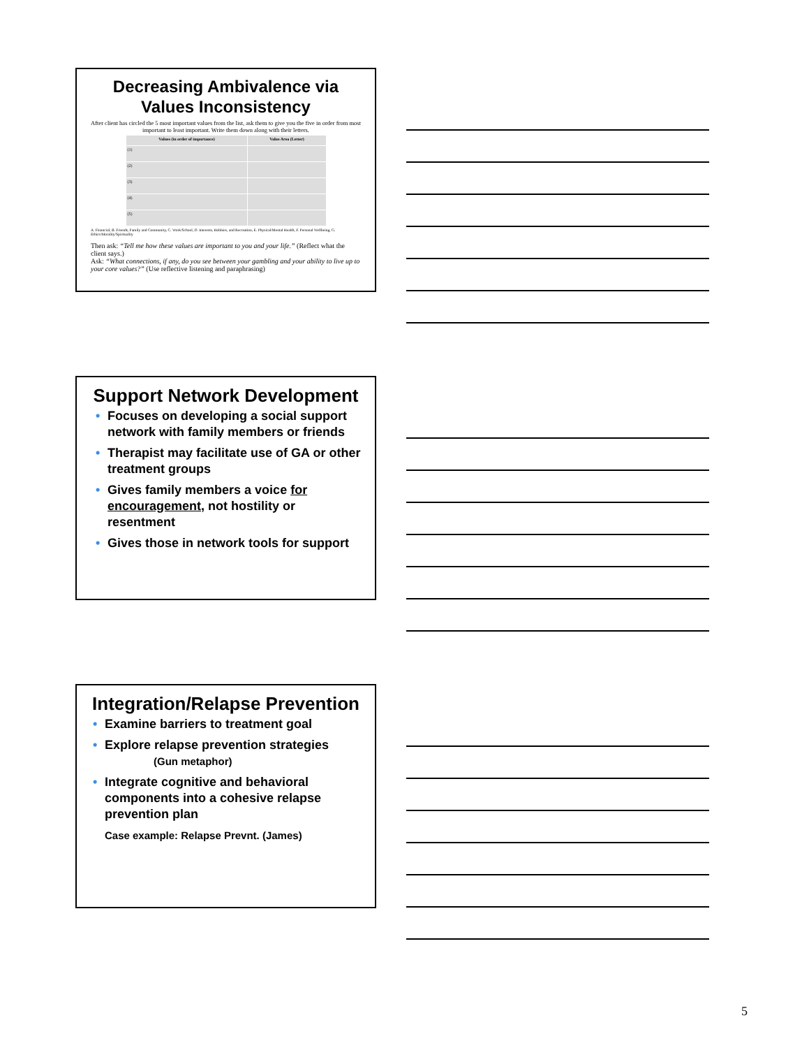Decreasing Ambivalence via Values Inconsistency
After client has circled the 5 most important values from the list, ask them to give you the five in order from most important to least important. Write them down along with their letters.
| Values (in order of importance) | Value Area (Letter) |
| --- | --- |
| (1) | |
| (2) | |
| (3) | |
| (4) | |
| (5) | |
A. Financial, B. Friends, Family and Community, C. Work/School, D. Interests, Hobbies, and Recreation, E. Physical/Mental Health, F. Personal Wellbeing, G. Ethics/Morality/Spirituality
Then ask: “Tell me how these values are important to you and your life.” (Reflect what the client says.)
Ask: “What connections, if any, do you see between your gambling and your ability to live up to your core values?” (Use reflective listening and paraphrasing)
Support Network Development
• Focuses on developing a social support network with family members or friends
• Therapist may facilitate use of GA or other treatment groups
• Gives family members a voice for encouragement, not hostility or resentment
• Gives those in network tools for support
Integration/Relapse Prevention
• Examine barriers to treatment goal
• Explore relapse prevention strategies
(Gun metaphor)
• Integrate cognitive and behavioral components into a cohesive relapse prevention plan
Case example: Relapse Prevnt. (James)
5